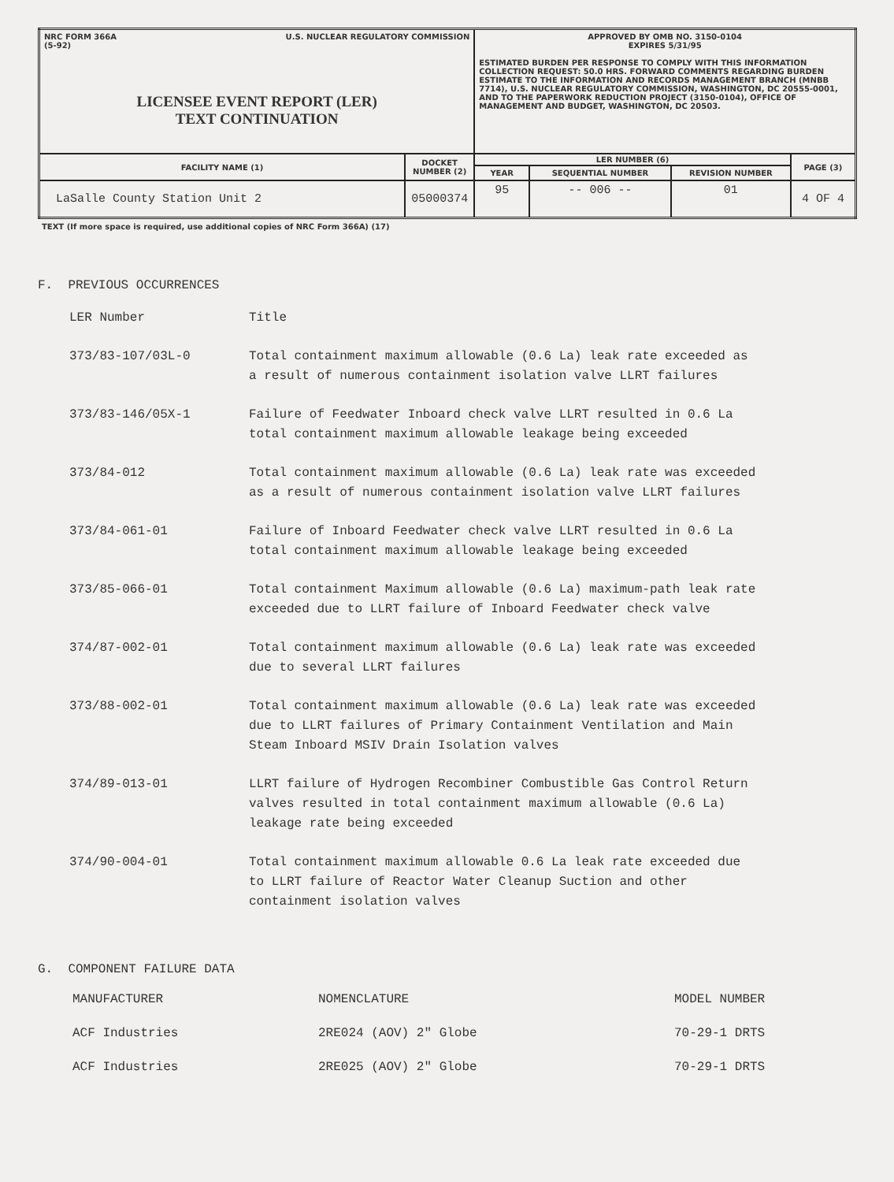| NRC FORM 366A (5-92) U.S. NUCLEAR REGULATORY COMMISSION LICENSEE EVENT REPORT (LER) TEXT CONTINUATION | | APPROVED BY OMB NO. 3150-0104 EXPIRES 5/31/95 ESTIMATED BURDEN PER RESPONSE TO COMPLY WITH THIS INFORMATION COLLECTION REQUEST: 50.0 HRS. FORWARD COMMENTS REGARDING BURDEN ESTIMATE TO THE INFORMATION AND RECORDS MANAGEMENT BRANCH (MNBB 7714), U.S. NUCLEAR REGULATORY COMMISSION, WASHINGTON, DC 20555-0001, AND TO THE PAPERWORK REDUCTION PROJECT (3150-0104), OFFICE OF MANAGEMENT AND BUDGET, WASHINGTON, DC 20503. | | | |
| FACILITY NAME (1) | DOCKET NUMBER (2) | LER NUMBER (6) | | | PAGE (3) |
| | | YEAR | SEQUENTIAL NUMBER | REVISION NUMBER | |
| LaSalle County Station Unit 2 | 05000374 | 95 | -- 006 -- | 01 | 4 OF 4 |
TEXT (If more space is required, use additional copies of NRC Form 366A) (17)
F. PREVIOUS OCCURRENCES
| LER Number | Title |
| --- | --- |
| 373/83-107/03L-0 | Total containment maximum allowable (0.6 La) leak rate exceeded as a result of numerous containment isolation valve LLRT failures |
| 373/83-146/05X-1 | Failure of Feedwater Inboard check valve LLRT resulted in 0.6 La total containment maximum allowable leakage being exceeded |
| 373/84-012 | Total containment maximum allowable (0.6 La) leak rate was exceeded as a result of numerous containment isolation valve LLRT failures |
| 373/84-061-01 | Failure of Inboard Feedwater check valve LLRT resulted in 0.6 La total containment maximum allowable leakage being exceeded |
| 373/85-066-01 | Total containment Maximum allowable (0.6 La) maximum-path leak rate exceeded due to LLRT failure of Inboard Feedwater check valve |
| 374/87-002-01 | Total containment maximum allowable (0.6 La) leak rate was exceeded due to several LLRT failures |
| 373/88-002-01 | Total containment maximum allowable (0.6 La) leak rate was exceeded due to LLRT failures of Primary Containment Ventilation and Main Steam Inboard MSIV Drain Isolation valves |
| 374/89-013-01 | LLRT failure of Hydrogen Recombiner Combustible Gas Control Return valves resulted in total containment maximum allowable (0.6 La) leakage rate being exceeded |
| 374/90-004-01 | Total containment maximum allowable 0.6 La leak rate exceeded due to LLRT failure of Reactor Water Cleanup Suction and other containment isolation valves |
G. COMPONENT FAILURE DATA
| MANUFACTURER | NOMENCLATURE | MODEL NUMBER |
| --- | --- | --- |
| ACF Industries | 2RE024 (AOV) 2" Globe | 70-29-1 DRTS |
| ACF Industries | 2RE025 (AOV) 2" Globe | 70-29-1 DRTS |